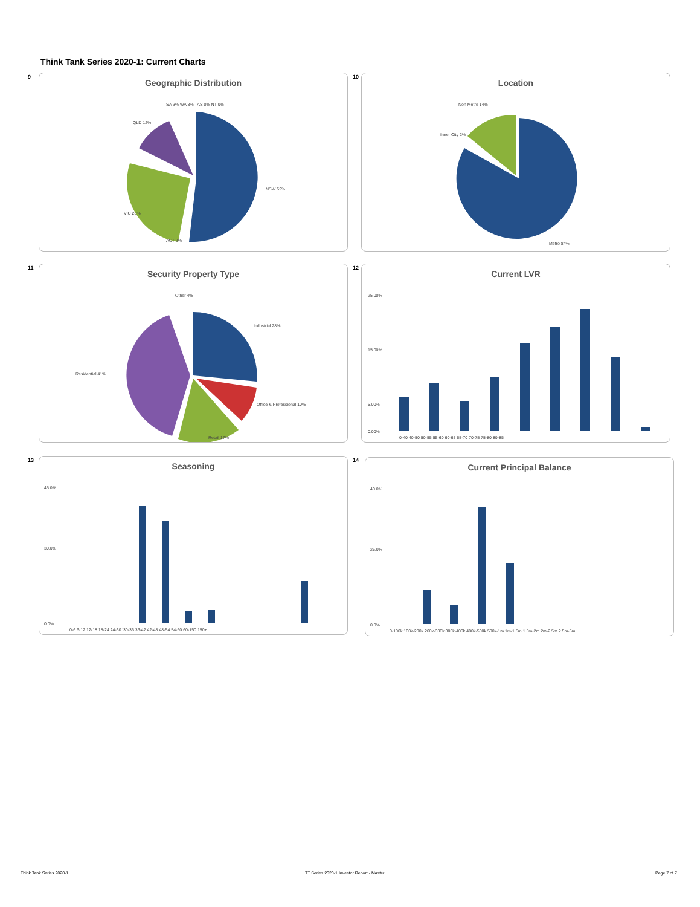Think Tank Series 2020-1: Current Charts
9
Geographic Distribution
NSW 52%
VIC 28%
QLD 12%
ACT 2%
SA 3% WA 3% TAS 0% NT 0%
10
Location
Non Metro 14%
Inner City 2%
Metro 84%
11
Security Property Type
Industrial 28%
Residential 41%
Office & Professional 10%
Retail 17%
Other 4%
12
Current LVR
25.00%
15.00%
5.00%
0.00%
0-40 40-50 50-55 55-60 60-65 65-70 70-75 75-80 80-85
13
Seasoning
45.0%
30.0%
0.0%
0-6 6-12 12-18 18-24 24-30 '30-36 36-42 42-48 48-54 54-60 60-150 150+
14
Current Principal Balance
40.0%
25.0%
0.0%
0-100k 100k-200k 200k-300k 300k-400k 400k-500k 500k-1m 1m-1.5m 1.5m-2m 2m-2.5m 2.5m-5m
Think Tank Series 2020-1
TT Series 2020-1 Investor Report - Master
Page 7 of 7